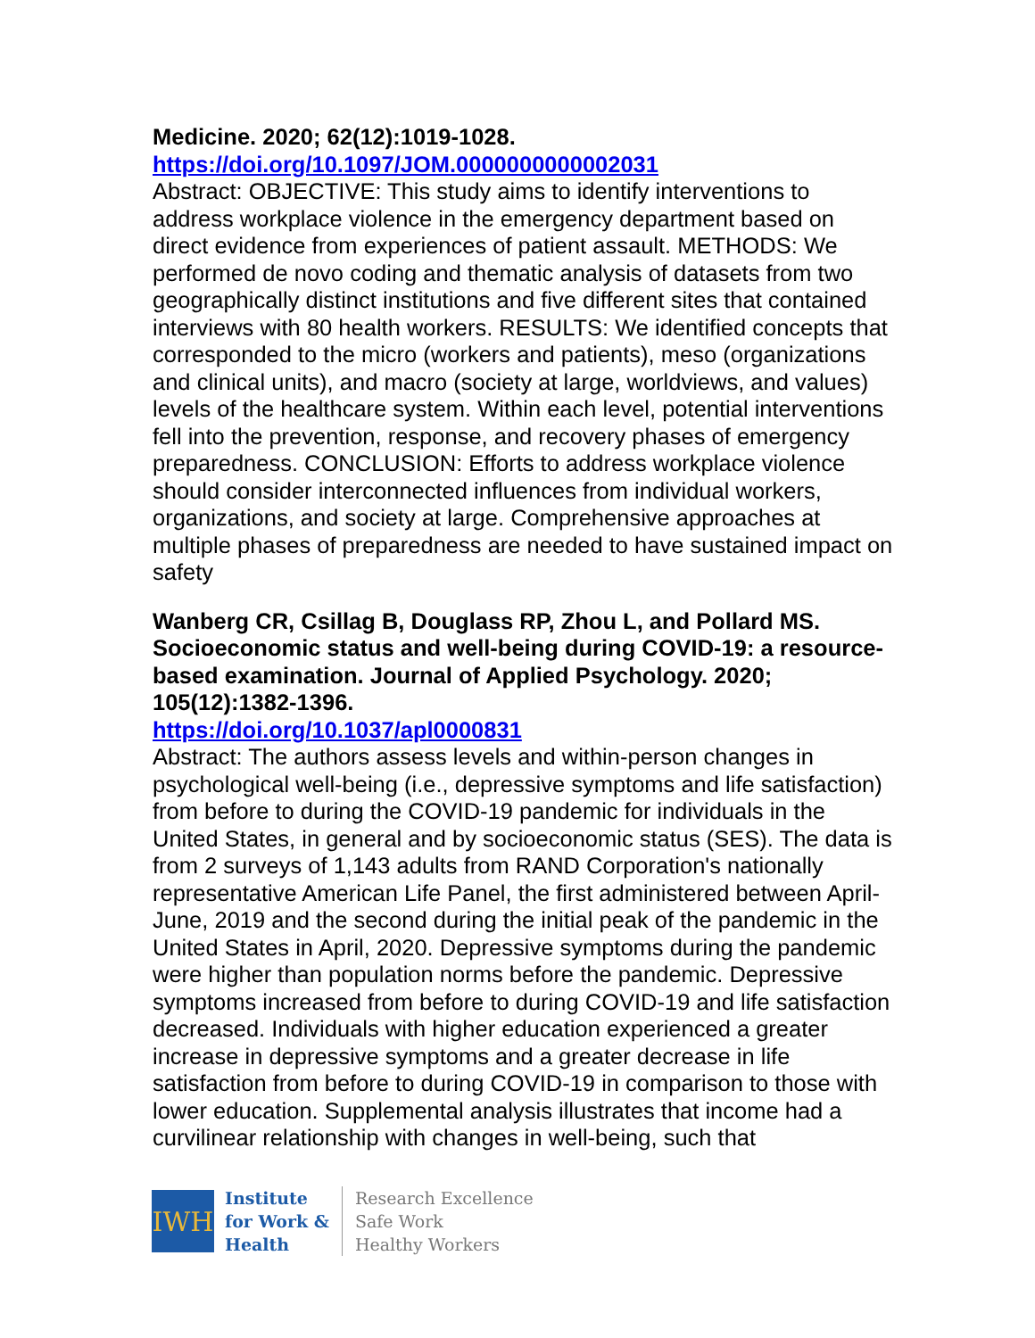Medicine. 2020; 62(12):1019-1028.
https://doi.org/10.1097/JOM.0000000000002031
Abstract: OBJECTIVE: This study aims to identify interventions to address workplace violence in the emergency department based on direct evidence from experiences of patient assault. METHODS: We performed de novo coding and thematic analysis of datasets from two geographically distinct institutions and five different sites that contained interviews with 80 health workers. RESULTS: We identified concepts that corresponded to the micro (workers and patients), meso (organizations and clinical units), and macro (society at large, worldviews, and values) levels of the healthcare system. Within each level, potential interventions fell into the prevention, response, and recovery phases of emergency preparedness. CONCLUSION: Efforts to address workplace violence should consider interconnected influences from individual workers, organizations, and society at large. Comprehensive approaches at multiple phases of preparedness are needed to have sustained impact on safety
Wanberg CR, Csillag B, Douglass RP, Zhou L, and Pollard MS. Socioeconomic status and well-being during COVID-19: a resource-based examination. Journal of Applied Psychology. 2020; 105(12):1382-1396.
https://doi.org/10.1037/apl0000831
Abstract: The authors assess levels and within-person changes in psychological well-being (i.e., depressive symptoms and life satisfaction) from before to during the COVID-19 pandemic for individuals in the United States, in general and by socioeconomic status (SES). The data is from 2 surveys of 1,143 adults from RAND Corporation's nationally representative American Life Panel, the first administered between April-June, 2019 and the second during the initial peak of the pandemic in the United States in April, 2020. Depressive symptoms during the pandemic were higher than population norms before the pandemic. Depressive symptoms increased from before to during COVID-19 and life satisfaction decreased. Individuals with higher education experienced a greater increase in depressive symptoms and a greater decrease in life satisfaction from before to during COVID-19 in comparison to those with lower education. Supplemental analysis illustrates that income had a curvilinear relationship with changes in well-being, such that
IWH
Institute
for Work &
Health
Research Excellence
Safe Work
Healthy Workers